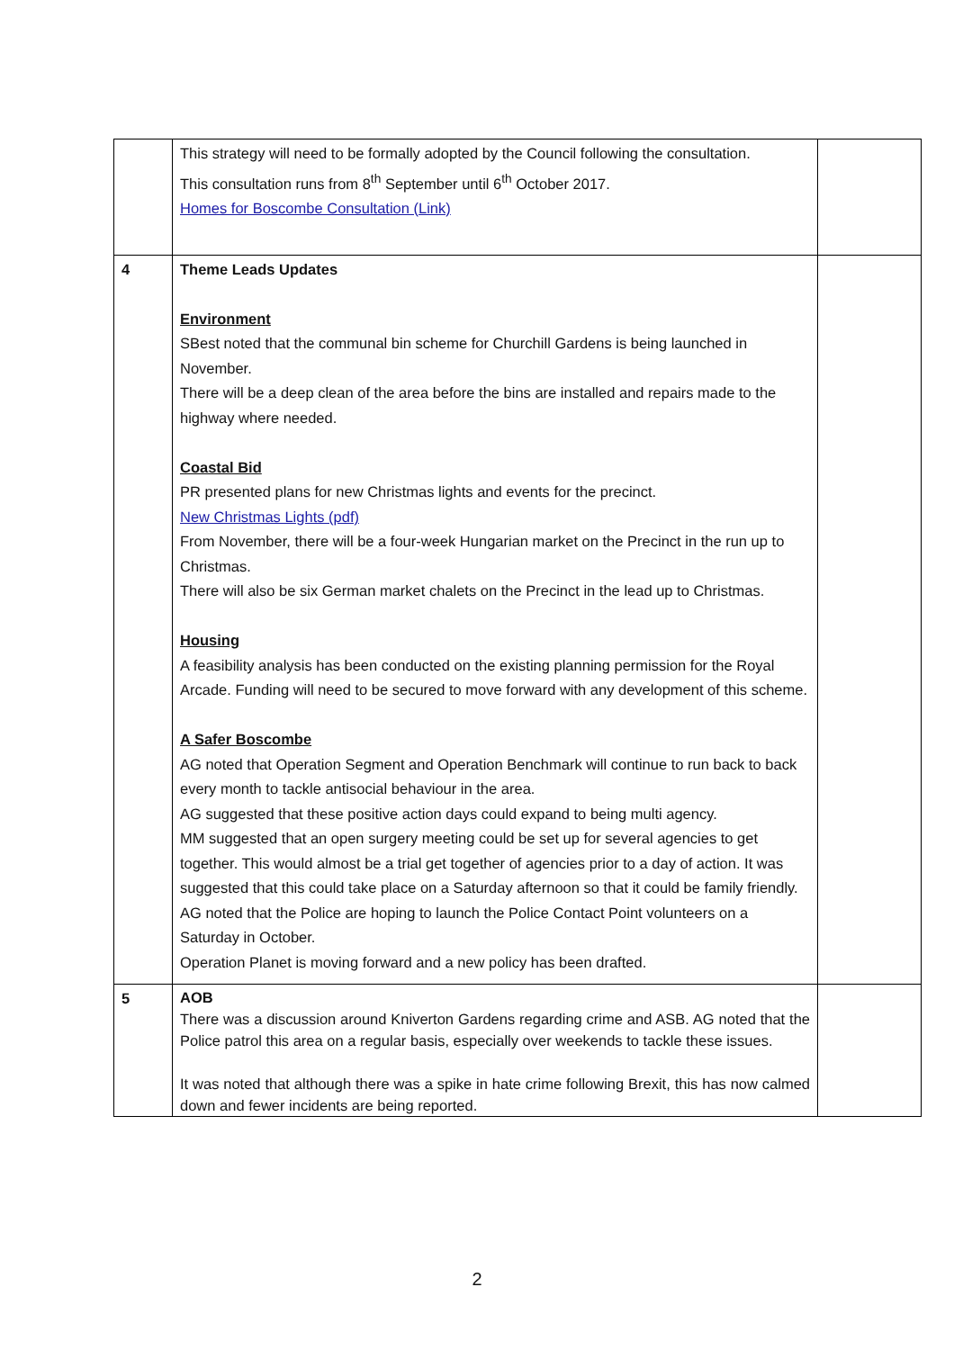| | This strategy will need to be formally adopted by the Council following the consultation. This consultation runs from 8<sup>th</sup> September until 6<sup>th</sup> October 2017. Homes for Boscombe Consultation (Link) | |
| 4 | Theme Leads Updates Environment SBest noted that the communal bin scheme for Churchill Gardens is being launched in November. There will be a deep clean of the area before the bins are installed and repairs made to the highway where needed. Coastal Bid PR presented plans for new Christmas lights and events for the precinct. New Christmas Lights (pdf) From November, there will be a four-week Hungarian market on the Precinct in the run up to Christmas. There will also be six German market chalets on the Precinct in the lead up to Christmas. Housing A feasibility analysis has been conducted on the existing planning permission for the Royal Arcade. Funding will need to be secured to move forward with any development of this scheme. A Safer Boscombe AG noted that Operation Segment and Operation Benchmark will continue to run back to back every month to tackle antisocial behaviour in the area. AG suggested that these positive action days could expand to being multi agency. MM suggested that an open surgery meeting could be set up for several agencies to get together. This would almost be a trial get together of agencies prior to a day of action. It was suggested that this could take place on a Saturday afternoon so that it could be family friendly. AG noted that the Police are hoping to launch the Police Contact Point volunteers on a Saturday in October. Operation Planet is moving forward and a new policy has been drafted. | |
| 5 | AOB There was a discussion around Kniverton Gardens regarding crime and ASB. AG noted that the Police patrol this area on a regular basis, especially over weekends to tackle these issues. It was noted that although there was a spike in hate crime following Brexit, this has now calmed down and fewer incidents are being reported. | |
2